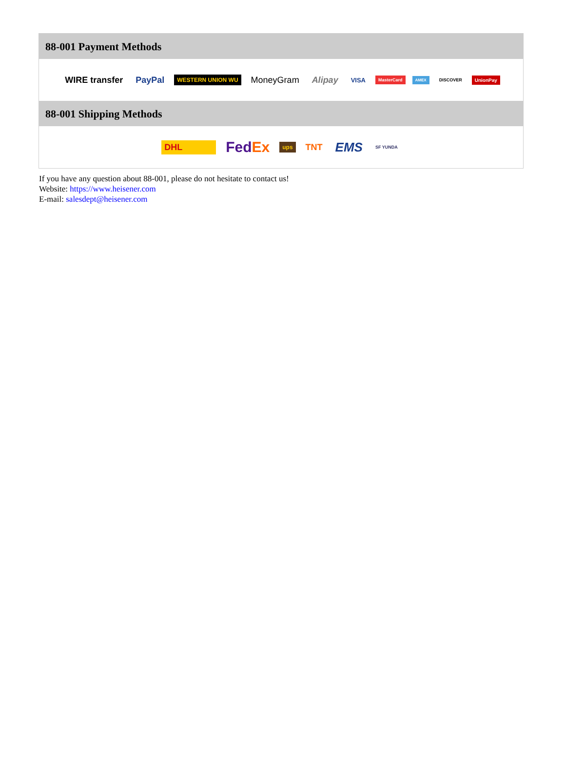88-001 Payment Methods
WIRE transfer PayPal WESTERN UNION WU MoneyGram Alipay VISA MasterCard AMEX DISCOVER UnionPay
88-001 Shipping Methods
DHL FedEx ups TNT EMS SF YUNDA
If you have any question about 88-001, please do not hesitate to contact us!
Website: https://www.heisener.com
E-mail: salesdept@heisener.com